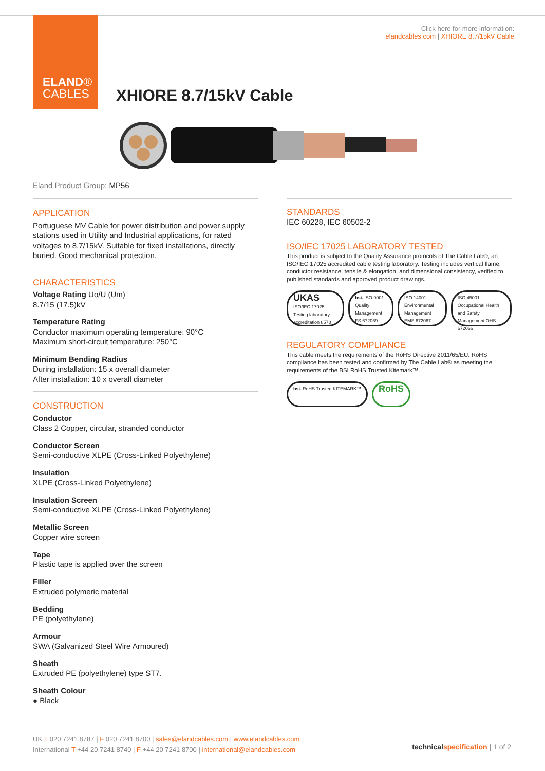ELAND®
CABLES
Click here for more information:
elandcables.com | XHIORE 8.7/15kV Cable
XHIORE 8.7/15kV Cable
Eland Product Group: MP56
APPLICATION
Portuguese MV Cable for power distribution and power supply stations used in Utility and Industrial applications, for rated voltages to 8.7/15kV. Suitable for fixed installations, directly buried. Good mechanical protection.
CHARACTERISTICS
Voltage Rating Uo/U (Um)
8.7/15 (17.5)kV
Temperature Rating
Conductor maximum operating temperature: 90°C
Maximum short-circuit temperature: 250°C
Minimum Bending Radius
During installation: 15 x overall diameter
After installation: 10 x overall diameter
CONSTRUCTION
Conductor
Class 2 Copper, circular, stranded conductor
Conductor Screen
Semi-conductive XLPE (Cross-Linked Polyethylene)
Insulation
XLPE (Cross-Linked Polyethylene)
Insulation Screen
Semi-conductive XLPE (Cross-Linked Polyethylene)
Metallic Screen
Copper wire screen
Tape
Plastic tape is applied over the screen
Filler
Extruded polymeric material
Bedding
PE (polyethylene)
Armour
SWA (Galvanized Steel Wire Armoured)
Sheath
Extruded PE (polyethylene) type ST7.
Sheath Colour
● Black
STANDARDS
IEC 60228, IEC 60502-2
ISO/IEC 17025 LABORATORY TESTED
This product is subject to the Quality Assurance protocols of The Cable Lab®, an ISO/IEC 17025 accredited cable testing laboratory. Testing includes vertical flame, conductor resistance, tensile & elongation, and dimensional consistency, verified to published standards and approved product drawings.
UKAS ISO/IEC 17025 Testing laboratory accreditation 8578
bsi. ISO 9001 Quality Management FS 672069
ISO 14001 Environmental Management EMS 672067
ISO 45001 Occupational Health and Safety Management OHS 672066
REGULATORY COMPLIANCE
This cable meets the requirements of the RoHS Directive 2011/65/EU. RoHS compliance has been tested and confirmed by The Cable Lab® as meeting the requirements of the BSI RoHS Trusted Kitemark™.
bsi. RoHS Trusted KITEMARK™
RoHS
UK T 020 7241 8787 | F 020 7241 8700 | sales@elandcables.com | www.elandcables.com
International T +44 20 7241 8740 | F +44 20 7241 8700 | international@elandcables.com
technical specification | 1 of 2